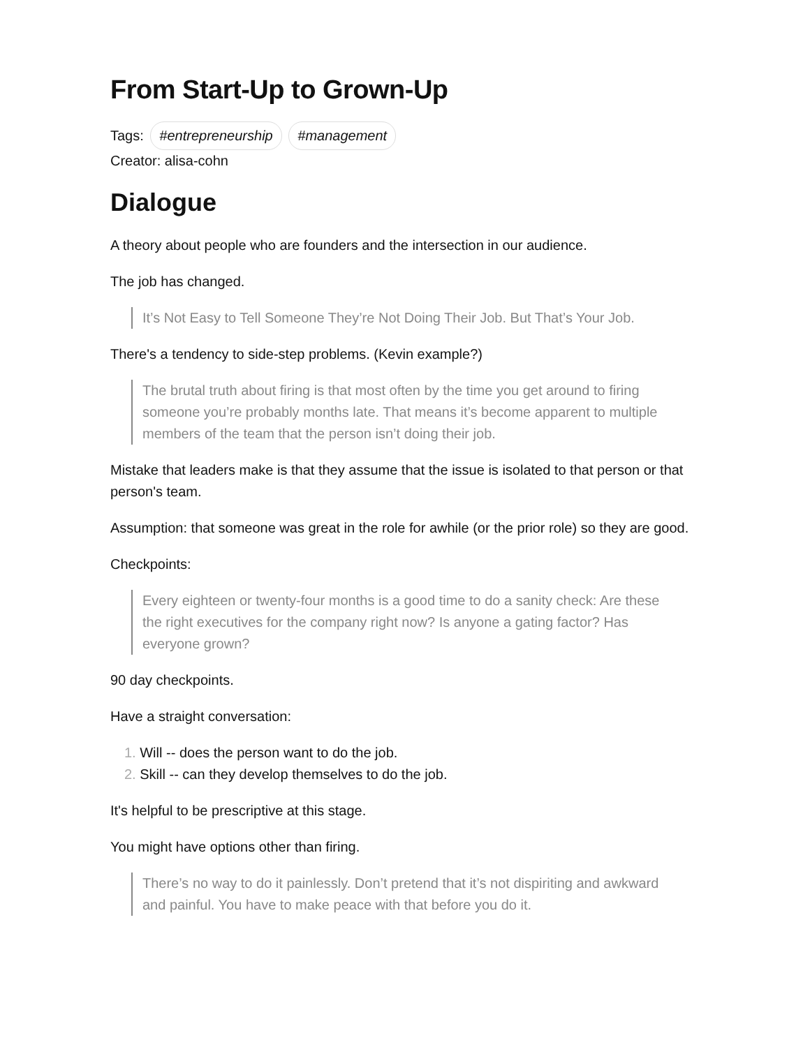From Start-Up to Grown-Up
Tags: #entrepreneurship #management
Creator: alisa-cohn
Dialogue
A theory about people who are founders and the intersection in our audience.
The job has changed.
It’s Not Easy to Tell Someone They’re Not Doing Their Job. But That’s Your Job.
There's a tendency to side-step problems. (Kevin example?)
The brutal truth about firing is that most often by the time you get around to firing someone you’re probably months late. That means it’s become apparent to multiple members of the team that the person isn’t doing their job.
Mistake that leaders make is that they assume that the issue is isolated to that person or that person's team.
Assumption: that someone was great in the role for awhile (or the prior role) so they are good.
Checkpoints:
Every eighteen or twenty-four months is a good time to do a sanity check: Are these the right executives for the company right now? Is anyone a gating factor? Has everyone grown?
90 day checkpoints.
Have a straight conversation:
1. Will -- does the person want to do the job.
2. Skill -- can they develop themselves to do the job.
It's helpful to be prescriptive at this stage.
You might have options other than firing.
There’s no way to do it painlessly. Don’t pretend that it’s not dispiriting and awkward and painful. You have to make peace with that before you do it.